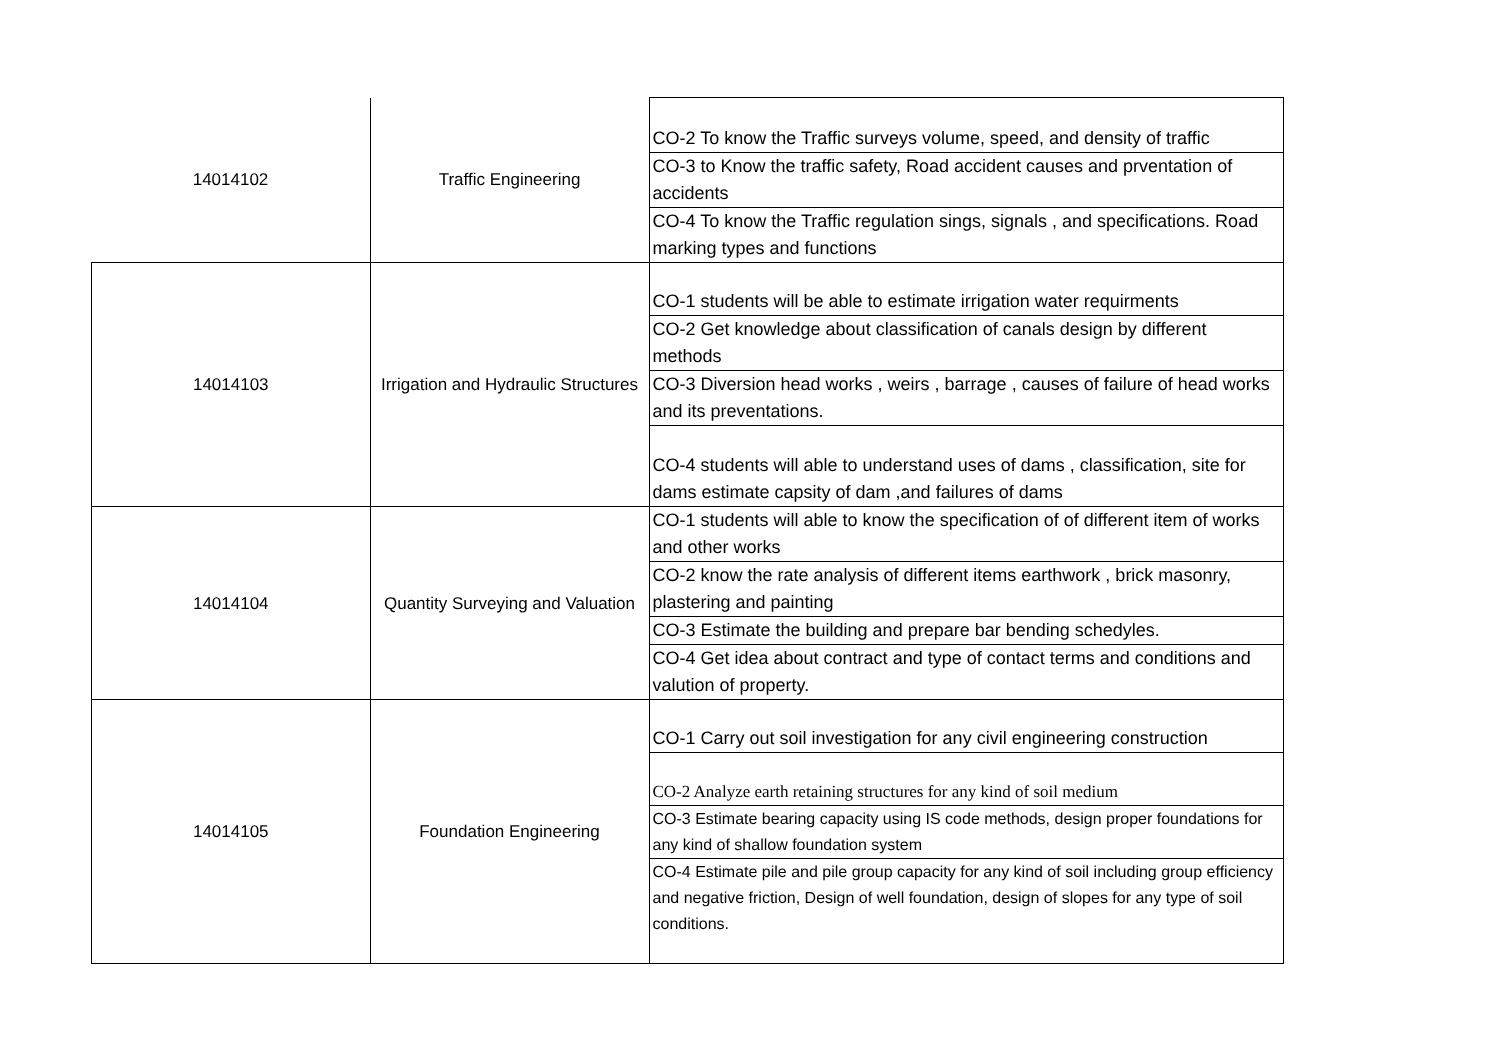| 14014102 | Traffic Engineering | CO-2 To know the Traffic surveys volume, speed, and density of traffic |
| | | CO-3 to Know the traffic safety, Road accident causes and prventation of accidents |
| | | CO-4 To know the Traffic regulation sings, signals , and specifications. Road marking types and functions |
| 14014103 | Irrigation and Hydraulic Structures | CO-1 students will be able to estimate irrigation water requirments |
| | | CO-2 Get knowledge about classification of canals design by different methods |
| | | CO-3 Diversion head works , weirs , barrage , causes of failure of head works and its preventations. |
| | | CO-4 students will able to understand uses of dams , classification, site for dams estimate capsity of dam ,and failures of dams |
| 14014104 | Quantity Surveying and Valuation | CO-1 students will able to know the specification of of different item of works and other works |
| | | CO-2 know the rate analysis of different items earthwork , brick masonry, plastering and painting |
| | | CO-3 Estimate the building and prepare bar bending schedyles. |
| | | CO-4 Get idea about contract and type of contact terms and conditions and valution of property. |
| 14014105 | Foundation Engineering | CO-1 Carry out soil investigation for any civil engineering construction |
| | | CO-2 Analyze earth retaining structures for any kind of soil medium |
| | | CO-3 Estimate bearing capacity using IS code methods, design proper foundations for any kind of shallow foundation system |
| | | CO-4 Estimate pile and pile group capacity for any kind of soil including group efficiency and negative friction, Design of well foundation, design of slopes for any type of soil conditions. |